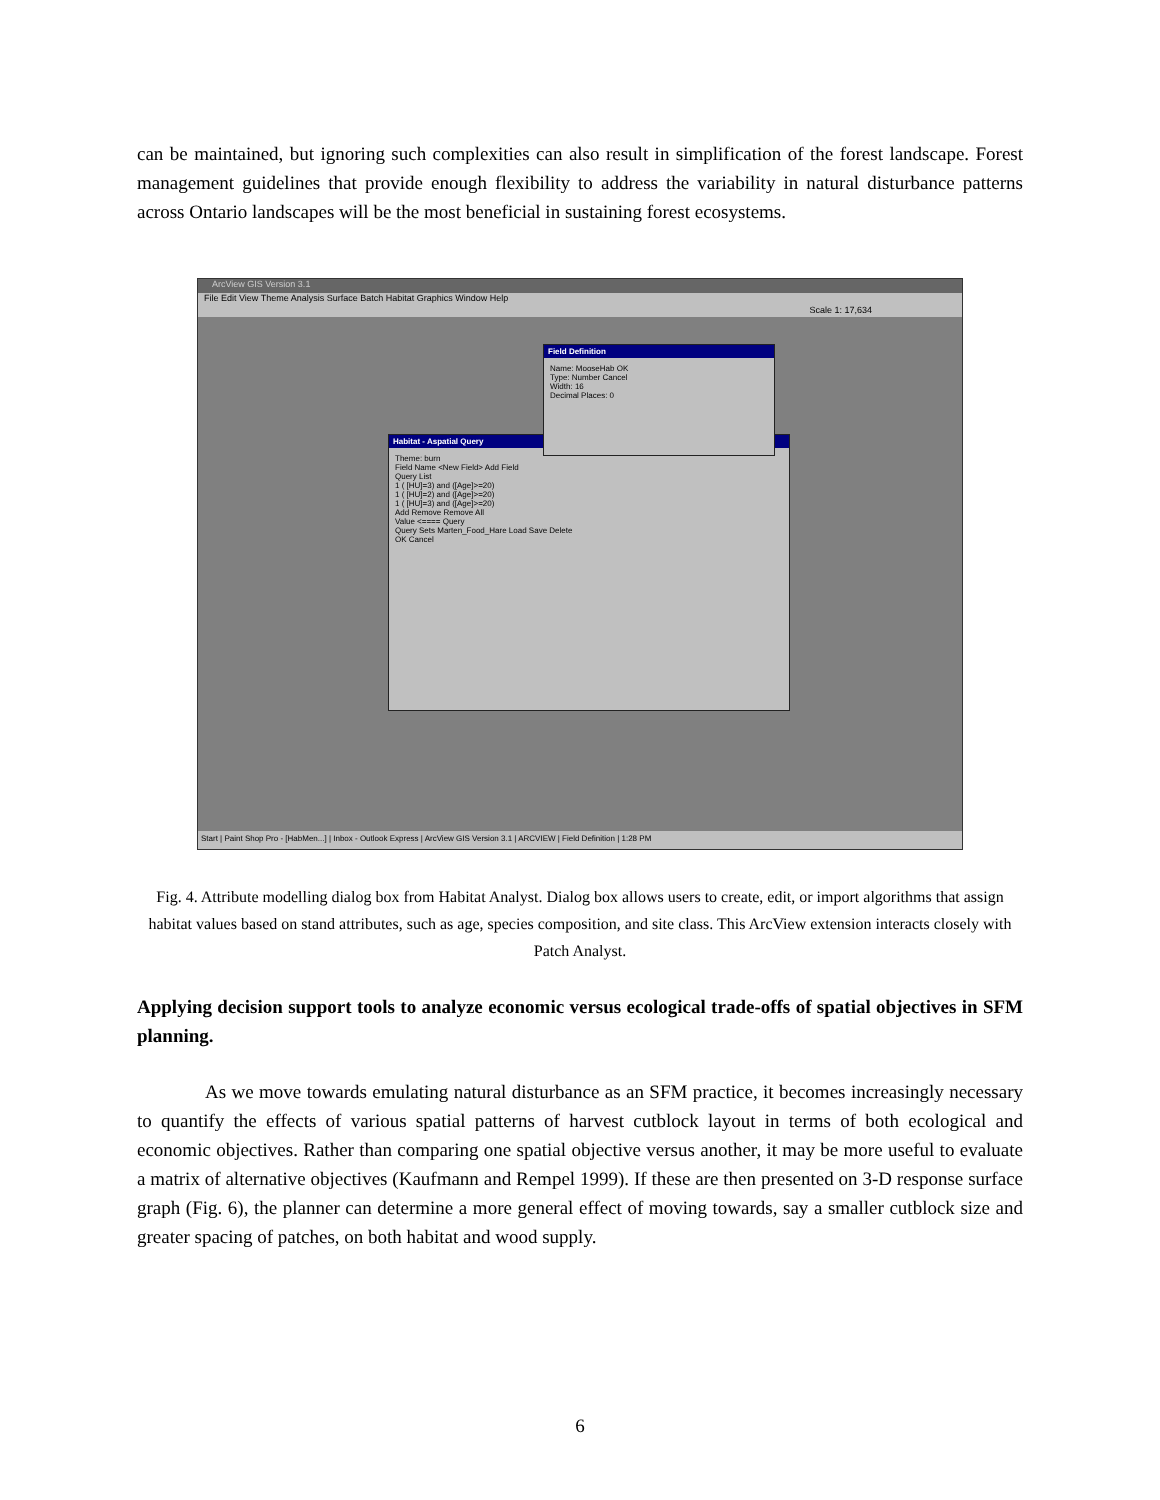can be maintained, but ignoring such complexities can also result in simplification of the forest landscape. Forest management guidelines that provide enough flexibility to address the variability in natural disturbance patterns across Ontario landscapes will be the most beneficial in sustaining forest ecosystems.
ArcView GIS Version 3.1
File Edit View Theme Analysis Surface Batch Habitat Graphics Window Help
Scale 1: 17,634
Habitat - Aspatial Query
Theme: burn
Field Name <New Field> Add Field
Query List
1 ( [HU]=3) and ([Age]>=20)
1 ( [HU]=2) and ([Age]>=20)
1 ( [HU]=3) and ([Age]>=20)
Add Remove Remove All
Value <==== Query
Query Sets Marten_Food_Hare Load Save Delete
OK Cancel
Field Definition
Name: MooseHab OK
Type: Number Cancel
Width: 16
Decimal Places: 0
Start | Paint Shop Pro - [HabMen...] | Inbox - Outlook Express | ArcView GIS Version 3.1 | ARCVIEW | Field Definition | 1:28 PM
Fig. 4. Attribute modelling dialog box from Habitat Analyst. Dialog box allows users to create, edit, or import algorithms that assign habitat values based on stand attributes, such as age, species composition, and site class. This ArcView extension interacts closely with Patch Analyst.
Applying decision support tools to analyze economic versus ecological trade-offs of spatial objectives in SFM planning.
As we move towards emulating natural disturbance as an SFM practice, it becomes increasingly necessary to quantify the effects of various spatial patterns of harvest cutblock layout in terms of both ecological and economic objectives. Rather than comparing one spatial objective versus another, it may be more useful to evaluate a matrix of alternative objectives (Kaufmann and Rempel 1999). If these are then presented on 3-D response surface graph (Fig. 6), the planner can determine a more general effect of moving towards, say a smaller cutblock size and greater spacing of patches, on both habitat and wood supply.
6